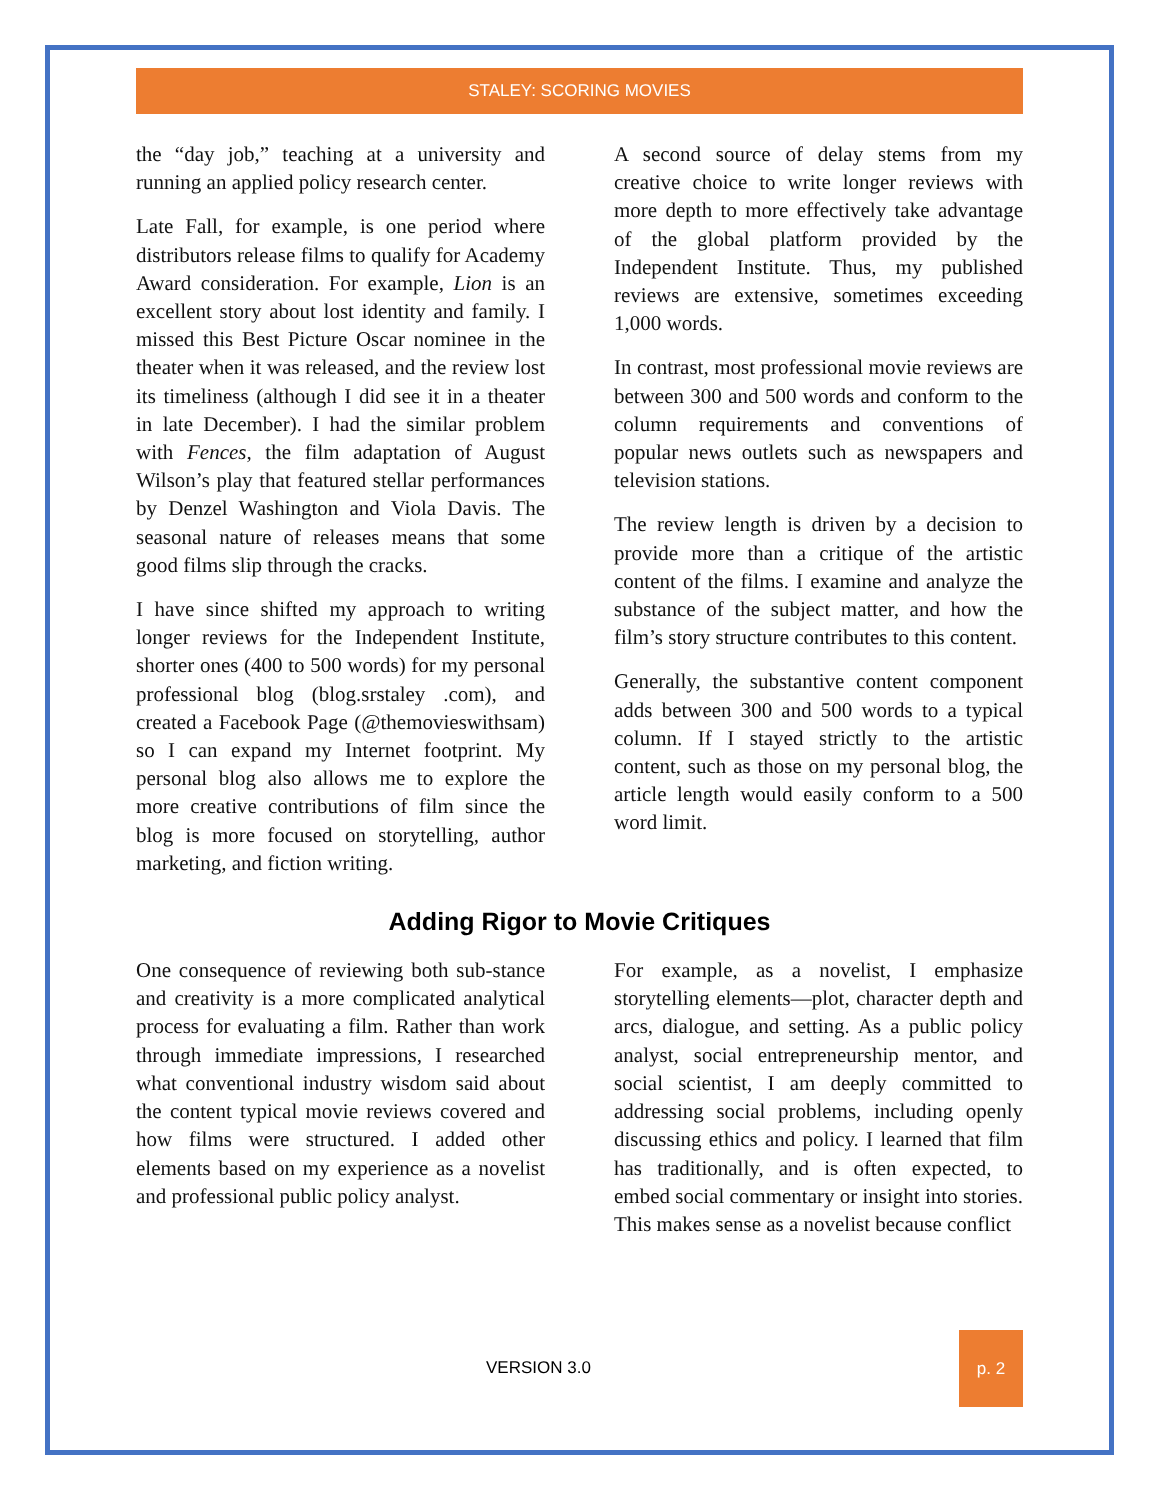STALEY: SCORING MOVIES
the “day job,” teaching at a university and running an applied policy research center.
Late Fall, for example, is one period where distributors release films to qualify for Academy Award consideration. For example, Lion is an excellent story about lost identity and family. I missed this Best Picture Oscar nominee in the theater when it was released, and the review lost its timeliness (although I did see it in a theater in late December). I had the similar problem with Fences, the film adaptation of August Wilson’s play that featured stellar performances by Denzel Washington and Viola Davis. The seasonal nature of releases means that some good films slip through the cracks.
I have since shifted my approach to writing longer reviews for the Independent Institute, shorter ones (400 to 500 words) for my personal professional blog (blog.srstaley .com), and created a Facebook Page (@themovieswithsam) so I can expand my Internet footprint. My personal blog also allows me to explore the more creative contributions of film since the blog is more focused on storytelling, author marketing, and fiction writing.
A second source of delay stems from my creative choice to write longer reviews with more depth to more effectively take advantage of the global platform provided by the Independent Institute. Thus, my published reviews are extensive, sometimes exceeding 1,000 words.
In contrast, most professional movie reviews are between 300 and 500 words and conform to the column requirements and conventions of popular news outlets such as newspapers and television stations.
The review length is driven by a decision to provide more than a critique of the artistic content of the films. I examine and analyze the substance of the subject matter, and how the film’s story structure contributes to this content.
Generally, the substantive content component adds between 300 and 500 words to a typical column. If I stayed strictly to the artistic content, such as those on my personal blog, the article length would easily conform to a 500 word limit.
Adding Rigor to Movie Critiques
One consequence of reviewing both sub-stance and creativity is a more complicated analytical process for evaluating a film. Rather than work through immediate impressions, I researched what conventional industry wisdom said about the content typical movie reviews covered and how films were structured. I added other elements based on my experience as a novelist and professional public policy analyst.
For example, as a novelist, I emphasize storytelling elements—plot, character depth and arcs, dialogue, and setting. As a public policy analyst, social entrepreneurship mentor, and social scientist, I am deeply committed to addressing social problems, including openly discussing ethics and policy. I learned that film has traditionally, and is often expected, to embed social commentary or insight into stories. This makes sense as a novelist because conflict
VERSION 3.0
p. 2